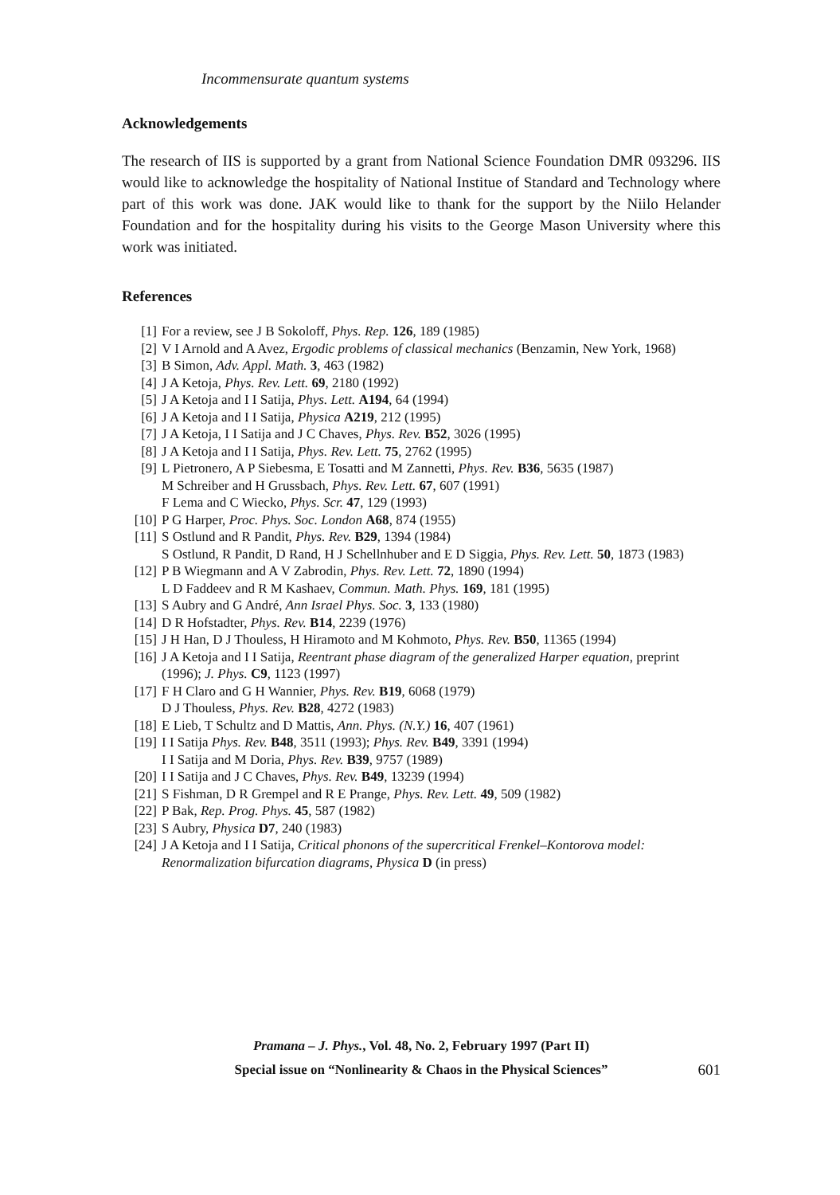Incommensurate quantum systems
Acknowledgements
The research of IIS is supported by a grant from National Science Foundation DMR 093296. IIS would like to acknowledge the hospitality of National Institue of Standard and Technology where part of this work was done. JAK would like to thank for the support by the Niilo Helander Foundation and for the hospitality during his visits to the George Mason University where this work was initiated.
References
[1] For a review, see J B Sokoloff, Phys. Rep. 126, 189 (1985)
[2] V I Arnold and A Avez, Ergodic problems of classical mechanics (Benzamin, New York, 1968)
[3] B Simon, Adv. Appl. Math. 3, 463 (1982)
[4] J A Ketoja, Phys. Rev. Lett. 69, 2180 (1992)
[5] J A Ketoja and I I Satija, Phys. Lett. A194, 64 (1994)
[6] J A Ketoja and I I Satija, Physica A219, 212 (1995)
[7] J A Ketoja, I I Satija and J C Chaves, Phys. Rev. B52, 3026 (1995)
[8] J A Ketoja and I I Satija, Phys. Rev. Lett. 75, 2762 (1995)
[9] L Pietronero, A P Siebesma, E Tosatti and M Zannetti, Phys. Rev. B36, 5635 (1987)
M Schreiber and H Grussbach, Phys. Rev. Lett. 67, 607 (1991)
F Lema and C Wiecko, Phys. Scr. 47, 129 (1993)
[10] P G Harper, Proc. Phys. Soc. London A68, 874 (1955)
[11] S Ostlund and R Pandit, Phys. Rev. B29, 1394 (1984)
S Ostlund, R Pandit, D Rand, H J Schellnhuber and E D Siggia, Phys. Rev. Lett. 50, 1873 (1983)
[12] P B Wiegmann and A V Zabrodin, Phys. Rev. Lett. 72, 1890 (1994)
L D Faddeev and R M Kashaev, Commun. Math. Phys. 169, 181 (1995)
[13] S Aubry and G André, Ann Israel Phys. Soc. 3, 133 (1980)
[14] D R Hofstadter, Phys. Rev. B14, 2239 (1976)
[15] J H Han, D J Thouless, H Hiramoto and M Kohmoto, Phys. Rev. B50, 11365 (1994)
[16] J A Ketoja and I I Satija, Reentrant phase diagram of the generalized Harper equation, preprint (1996); J. Phys. C9, 1123 (1997)
[17] F H Claro and G H Wannier, Phys. Rev. B19, 6068 (1979)
D J Thouless, Phys. Rev. B28, 4272 (1983)
[18] E Lieb, T Schultz and D Mattis, Ann. Phys. (N.Y.) 16, 407 (1961)
[19] I I Satija Phys. Rev. B48, 3511 (1993); Phys. Rev. B49, 3391 (1994)
I I Satija and M Doria, Phys. Rev. B39, 9757 (1989)
[20] I I Satija and J C Chaves, Phys. Rev. B49, 13239 (1994)
[21] S Fishman, D R Grempel and R E Prange, Phys. Rev. Lett. 49, 509 (1982)
[22] P Bak, Rep. Prog. Phys. 45, 587 (1982)
[23] S Aubry, Physica D7, 240 (1983)
[24] J A Ketoja and I I Satija, Critical phonons of the supercritical Frenkel–Kontorova model: Renormalization bifurcation diagrams, Physica D (in press)
Pramana – J. Phys., Vol. 48, No. 2, February 1997 (Part II)
Special issue on “Nonlinearity & Chaos in the Physical Sciences”
601